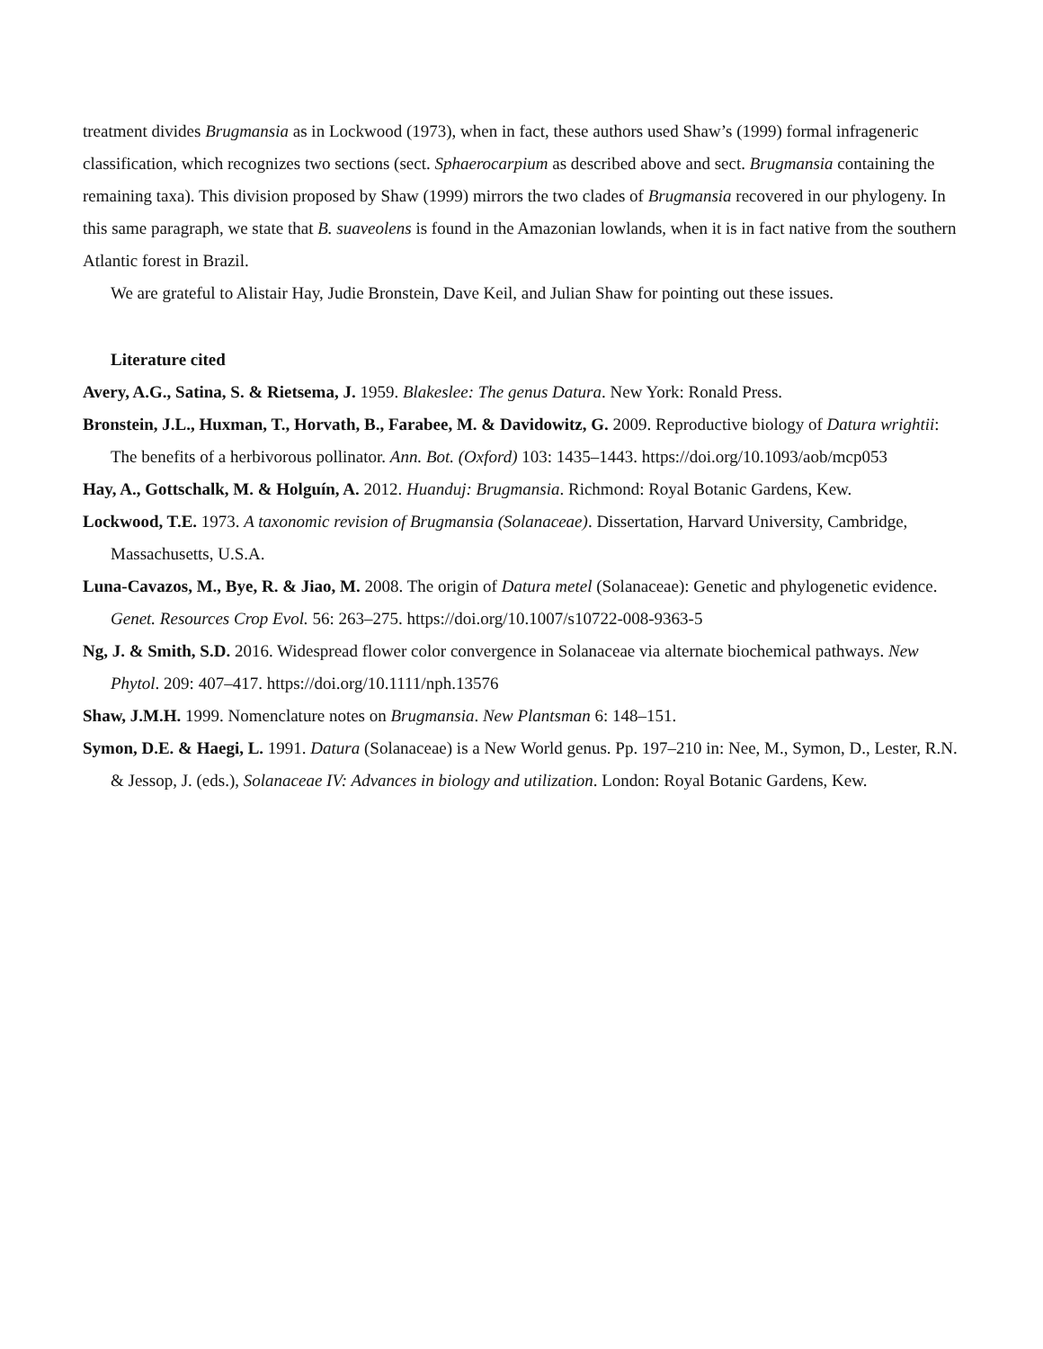treatment divides Brugmansia as in Lockwood (1973), when in fact, these authors used Shaw’s (1999) formal infrageneric classification, which recognizes two sections (sect. Sphaerocarpium as described above and sect. Brugmansia containing the remaining taxa). This division proposed by Shaw (1999) mirrors the two clades of Brugmansia recovered in our phylogeny. In this same paragraph, we state that B. suaveolens is found in the Amazonian lowlands, when it is in fact native from the southern Atlantic forest in Brazil.
We are grateful to Alistair Hay, Judie Bronstein, Dave Keil, and Julian Shaw for pointing out these issues.
Literature cited
Avery, A.G., Satina, S. & Rietsema, J. 1959. Blakeslee: The genus Datura. New York: Ronald Press.
Bronstein, J.L., Huxman, T., Horvath, B., Farabee, M. & Davidowitz, G. 2009. Reproductive biology of Datura wrightii: The benefits of a herbivorous pollinator. Ann. Bot. (Oxford) 103: 1435–1443. https://doi.org/10.1093/aob/mcp053
Hay, A., Gottschalk, M. & Holguín, A. 2012. Huanduj: Brugmansia. Richmond: Royal Botanic Gardens, Kew.
Lockwood, T.E. 1973. A taxonomic revision of Brugmansia (Solanaceae). Dissertation, Harvard University, Cambridge, Massachusetts, U.S.A.
Luna-Cavazos, M., Bye, R. & Jiao, M. 2008. The origin of Datura metel (Solanaceae): Genetic and phylogenetic evidence. Genet. Resources Crop Evol. 56: 263–275. https://doi.org/10.1007/s10722-008-9363-5
Ng, J. & Smith, S.D. 2016. Widespread flower color convergence in Solanaceae via alternate biochemical pathways. New Phytol. 209: 407–417. https://doi.org/10.1111/nph.13576
Shaw, J.M.H. 1999. Nomenclature notes on Brugmansia. New Plantsman 6: 148–151.
Symon, D.E. & Haegi, L. 1991. Datura (Solanaceae) is a New World genus. Pp. 197–210 in: Nee, M., Symon, D., Lester, R.N. & Jessop, J. (eds.), Solanaceae IV: Advances in biology and utilization. London: Royal Botanic Gardens, Kew.